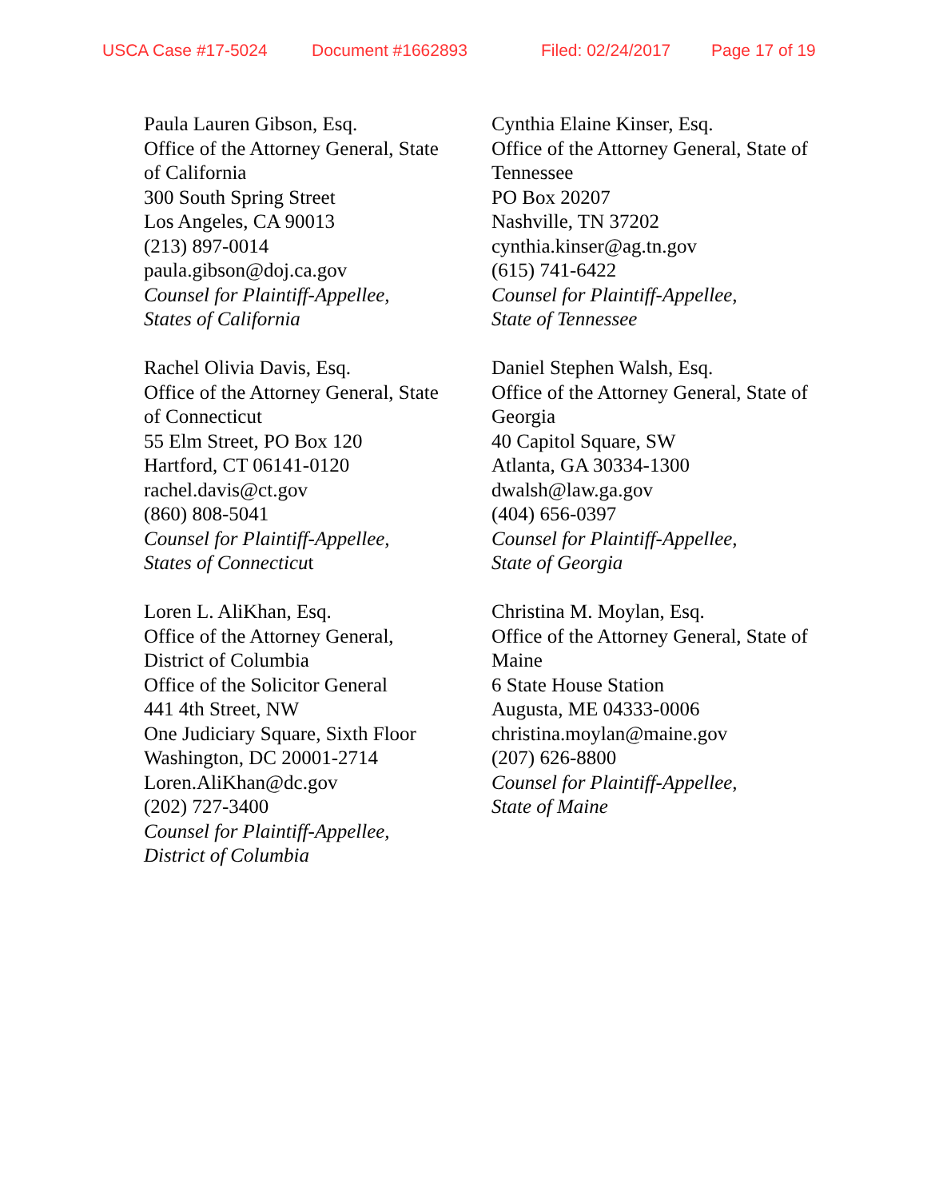USCA Case #17-5024 Document #1662893 Filed: 02/24/2017 Page 17 of 19
Paula Lauren Gibson, Esq.
Office of the Attorney General, State
of California
300 South Spring Street
Los Angeles, CA 90013
(213) 897-0014
paula.gibson@doj.ca.gov
Counsel for Plaintiff-Appellee,
States of California
Rachel Olivia Davis, Esq.
Office of the Attorney General, State
of Connecticut
55 Elm Street, PO Box 120
Hartford, CT 06141-0120
rachel.davis@ct.gov
(860) 808-5041
Counsel for Plaintiff-Appellee,
States of Connecticut
Loren L. AliKhan, Esq.
Office of the Attorney General,
District of Columbia
Office of the Solicitor General
441 4th Street, NW
One Judiciary Square, Sixth Floor
Washington, DC 20001-2714
Loren.AliKhan@dc.gov
(202) 727-3400
Counsel for Plaintiff-Appellee,
District of Columbia
Cynthia Elaine Kinser, Esq.
Office of the Attorney General, State of
Tennessee
PO Box 20207
Nashville, TN 37202
cynthia.kinser@ag.tn.gov
(615) 741-6422
Counsel for Plaintiff-Appellee,
State of Tennessee
Daniel Stephen Walsh, Esq.
Office of the Attorney General, State of
Georgia
40 Capitol Square, SW
Atlanta, GA 30334-1300
dwalsh@law.ga.gov
(404) 656-0397
Counsel for Plaintiff-Appellee,
State of Georgia
Christina M. Moylan, Esq.
Office of the Attorney General, State of
Maine
6 State House Station
Augusta, ME 04333-0006
christina.moylan@maine.gov
(207) 626-8800
Counsel for Plaintiff-Appellee,
State of Maine